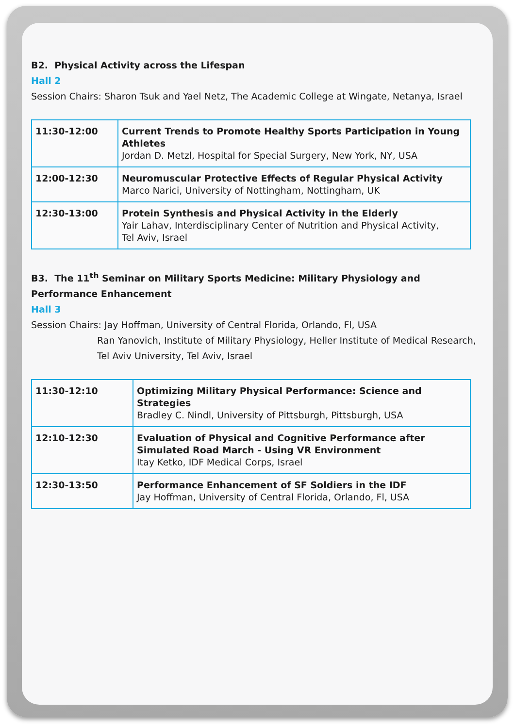B2. Physical Activity across the Lifespan
Hall 2
Session Chairs: Sharon Tsuk and Yael Netz, The Academic College at Wingate, Netanya, Israel
| 11:30-12:00 | Current Trends to Promote Healthy Sports Participation in Young Athletes Jordan D. Metzl, Hospital for Special Surgery, New York, NY, USA |
| 12:00-12:30 | Neuromuscular Protective Effects of Regular Physical Activity Marco Narici, University of Nottingham, Nottingham, UK |
| 12:30-13:00 | Protein Synthesis and Physical Activity in the Elderly Yair Lahav, Interdisciplinary Center of Nutrition and Physical Activity, Tel Aviv, Israel |
B3. The 11<sup>th</sup> Seminar on Military Sports Medicine: Military Physiology and Performance Enhancement
Hall 3
Session Chairs: Jay Hoffman, University of Central Florida, Orlando, Fl, USA
Ran Yanovich, Institute of Military Physiology, Heller Institute of Medical Research, Tel Aviv University, Tel Aviv, Israel
| 11:30-12:10 | Optimizing Military Physical Performance: Science and Strategies Bradley C. Nindl, University of Pittsburgh, Pittsburgh, USA |
| 12:10-12:30 | Evaluation of Physical and Cognitive Performance after Simulated Road March - Using VR Environment Itay Ketko, IDF Medical Corps, Israel |
| 12:30-13:50 | Performance Enhancement of SF Soldiers in the IDF Jay Hoffman, University of Central Florida, Orlando, Fl, USA |